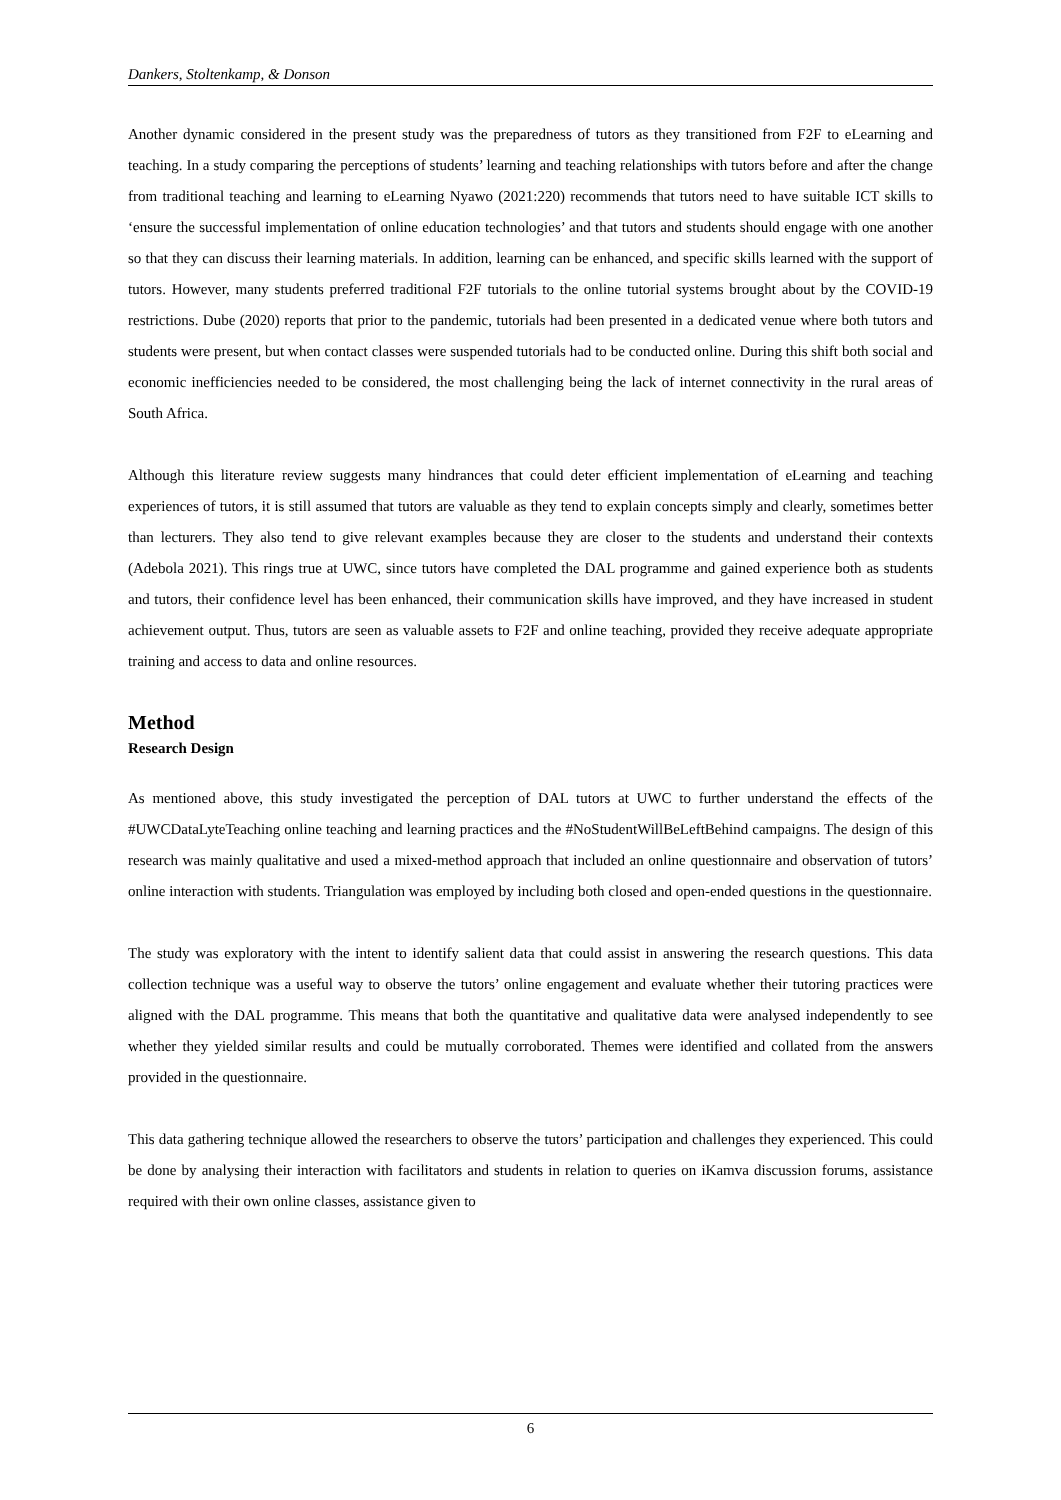Dankers, Stoltenkamp, & Donson
Another dynamic considered in the present study was the preparedness of tutors as they transitioned from F2F to eLearning and teaching. In a study comparing the perceptions of students’ learning and teaching relationships with tutors before and after the change from traditional teaching and learning to eLearning Nyawo (2021:220) recommends that tutors need to have suitable ICT skills to ‘ensure the successful implementation of online education technologies’ and that tutors and students should engage with one another so that they can discuss their learning materials. In addition, learning can be enhanced, and specific skills learned with the support of tutors. However, many students preferred traditional F2F tutorials to the online tutorial systems brought about by the COVID-19 restrictions. Dube (2020) reports that prior to the pandemic, tutorials had been presented in a dedicated venue where both tutors and students were present, but when contact classes were suspended tutorials had to be conducted online. During this shift both social and economic inefficiencies needed to be considered, the most challenging being the lack of internet connectivity in the rural areas of South Africa.
Although this literature review suggests many hindrances that could deter efficient implementation of eLearning and teaching experiences of tutors, it is still assumed that tutors are valuable as they tend to explain concepts simply and clearly, sometimes better than lecturers. They also tend to give relevant examples because they are closer to the students and understand their contexts (Adebola 2021). This rings true at UWC, since tutors have completed the DAL programme and gained experience both as students and tutors, their confidence level has been enhanced, their communication skills have improved, and they have increased in student achievement output. Thus, tutors are seen as valuable assets to F2F and online teaching, provided they receive adequate appropriate training and access to data and online resources.
Method
Research Design
As mentioned above, this study investigated the perception of DAL tutors at UWC to further understand the effects of the #UWCDataLyteTeaching online teaching and learning practices and the #NoStudentWillBeLeftBehind campaigns. The design of this research was mainly qualitative and used a mixed-method approach that included an online questionnaire and observation of tutors’ online interaction with students. Triangulation was employed by including both closed and open-ended questions in the questionnaire.
The study was exploratory with the intent to identify salient data that could assist in answering the research questions. This data collection technique was a useful way to observe the tutors’ online engagement and evaluate whether their tutoring practices were aligned with the DAL programme. This means that both the quantitative and qualitative data were analysed independently to see whether they yielded similar results and could be mutually corroborated. Themes were identified and collated from the answers provided in the questionnaire.
This data gathering technique allowed the researchers to observe the tutors’ participation and challenges they experienced. This could be done by analysing their interaction with facilitators and students in relation to queries on iKamva discussion forums, assistance required with their own online classes, assistance given to
6